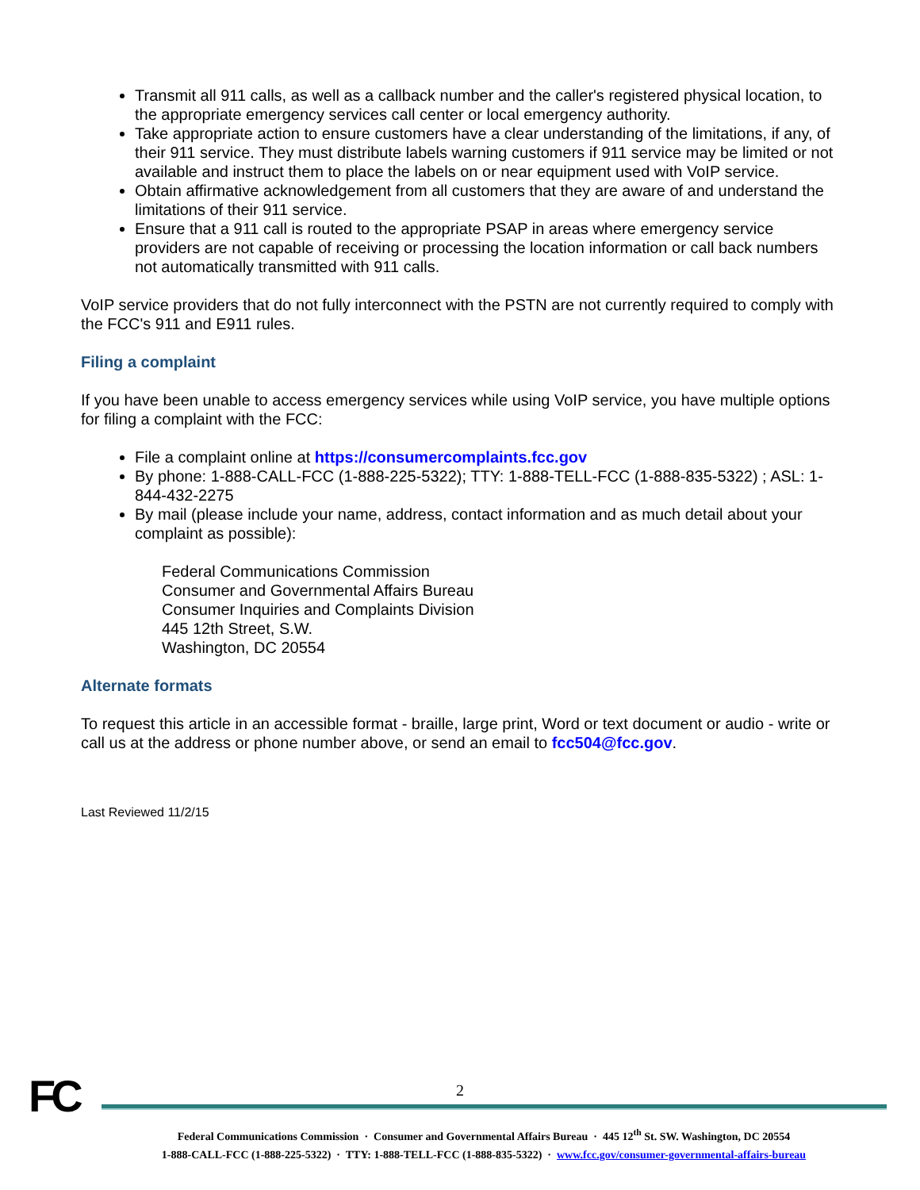Transmit all 911 calls, as well as a callback number and the caller's registered physical location, to the appropriate emergency services call center or local emergency authority.
Take appropriate action to ensure customers have a clear understanding of the limitations, if any, of their 911 service. They must distribute labels warning customers if 911 service may be limited or not available and instruct them to place the labels on or near equipment used with VoIP service.
Obtain affirmative acknowledgement from all customers that they are aware of and understand the limitations of their 911 service.
Ensure that a 911 call is routed to the appropriate PSAP in areas where emergency service providers are not capable of receiving or processing the location information or call back numbers not automatically transmitted with 911 calls.
VoIP service providers that do not fully interconnect with the PSTN are not currently required to comply with the FCC's 911 and E911 rules.
Filing a complaint
If you have been unable to access emergency services while using VoIP service, you have multiple options for filing a complaint with the FCC:
File a complaint online at https://consumercomplaints.fcc.gov
By phone: 1-888-CALL-FCC (1-888-225-5322); TTY: 1-888-TELL-FCC (1-888-835-5322) ; ASL: 1-844-432-2275
By mail (please include your name, address, contact information and as much detail about your complaint as possible):
Federal Communications Commission
Consumer and Governmental Affairs Bureau
Consumer Inquiries and Complaints Division
445 12th Street, S.W.
Washington, DC 20554
Alternate formats
To request this article in an accessible format - braille, large print, Word or text document or audio - write or call us at the address or phone number above, or send an email to fcc504@fcc.gov.
Last Reviewed 11/2/15
2
FC
Federal Communications Commission · Consumer and Governmental Affairs Bureau · 445 12<sup>th</sup> St. SW. Washington, DC 20554
1-888-CALL-FCC (1-888-225-5322) · TTY: 1-888-TELL-FCC (1-888-835-5322) · www.fcc.gov/consumer-governmental-affairs-bureau